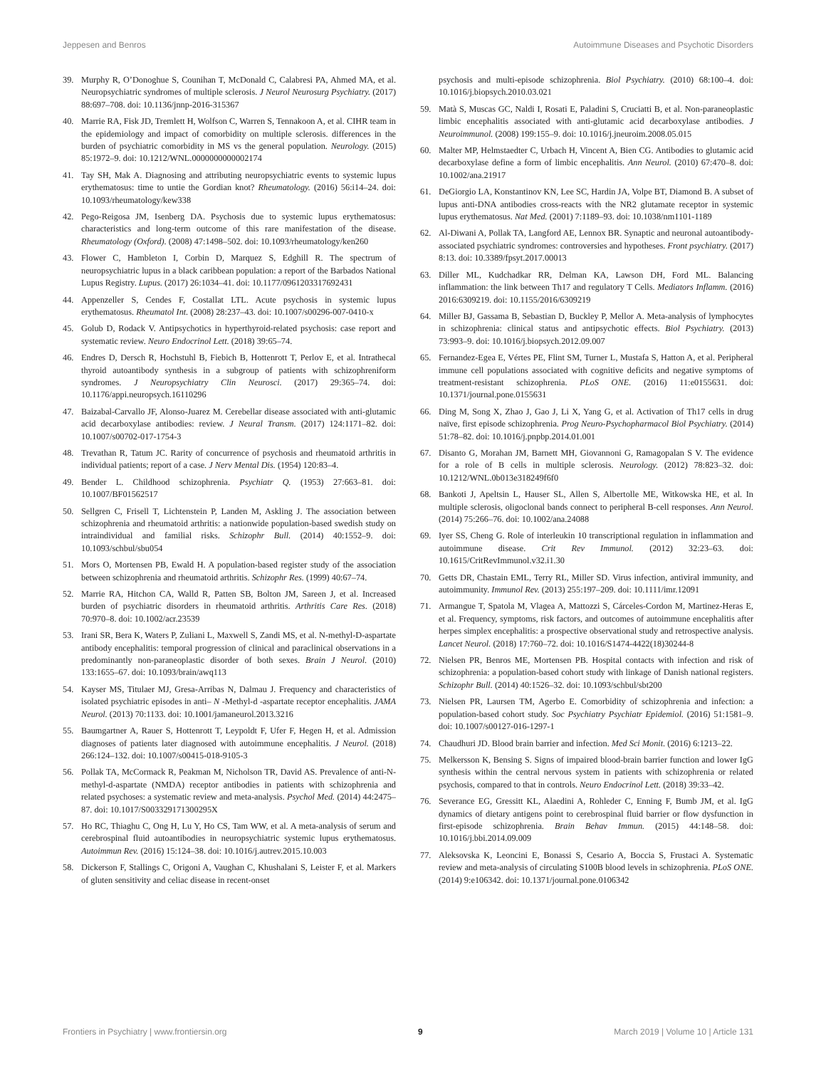Jeppesen and Benros Autoimmune Diseases and Psychotic Disorders
39. Murphy R, O’Donoghue S, Counihan T, McDonald C, Calabresi PA, Ahmed MA, et al. Neuropsychiatric syndromes of multiple sclerosis. J Neurol Neurosurg Psychiatry. (2017) 88:697–708. doi: 10.1136/jnnp-2016-315367
40. Marrie RA, Fisk JD, Tremlett H, Wolfson C, Warren S, Tennakoon A, et al. CIHR team in the epidemiology and impact of comorbidity on multiple sclerosis. differences in the burden of psychiatric comorbidity in MS vs the general population. Neurology. (2015) 85:1972–9. doi: 10.1212/WNL.0000000000002174
41. Tay SH, Mak A. Diagnosing and attributing neuropsychiatric events to systemic lupus erythematosus: time to untie the Gordian knot? Rheumatology. (2016) 56:i14–24. doi: 10.1093/rheumatology/kew338
42. Pego-Reigosa JM, Isenberg DA. Psychosis due to systemic lupus erythematosus: characteristics and long-term outcome of this rare manifestation of the disease. Rheumatology (Oxford). (2008) 47:1498–502. doi: 10.1093/rheumatology/ken260
43. Flower C, Hambleton I, Corbin D, Marquez S, Edghill R. The spectrum of neuropsychiatric lupus in a black caribbean population: a report of the Barbados National Lupus Registry. Lupus. (2017) 26:1034–41. doi: 10.1177/0961203317692431
44. Appenzeller S, Cendes F, Costallat LTL. Acute psychosis in systemic lupus erythematosus. Rheumatol Int. (2008) 28:237–43. doi: 10.1007/s00296-007-0410-x
45. Golub D, Rodack V. Antipsychotics in hyperthyroid-related psychosis: case report and systematic review. Neuro Endocrinol Lett. (2018) 39:65–74.
46. Endres D, Dersch R, Hochstuhl B, Fiebich B, Hottenrott T, Perlov E, et al. Intrathecal thyroid autoantibody synthesis in a subgroup of patients with schizophreniform syndromes. J Neuropsychiatry Clin Neurosci. (2017) 29:365–74. doi: 10.1176/appi.neuropsych.16110296
47. Baizabal-Carvallo JF, Alonso-Juarez M. Cerebellar disease associated with anti-glutamic acid decarboxylase antibodies: review. J Neural Transm. (2017) 124:1171–82. doi: 10.1007/s00702-017-1754-3
48. Trevathan R, Tatum JC. Rarity of concurrence of psychosis and rheumatoid arthritis in individual patients; report of a case. J Nerv Mental Dis. (1954) 120:83–4.
49. Bender L. Childhood schizophrenia. Psychiatr Q. (1953) 27:663–81. doi: 10.1007/BF01562517
50. Sellgren C, Frisell T, Lichtenstein P, Landen M, Askling J. The association between schizophrenia and rheumatoid arthritis: a nationwide population-based swedish study on intraindividual and familial risks. Schizophr Bull. (2014) 40:1552–9. doi: 10.1093/schbul/sbu054
51. Mors O, Mortensen PB, Ewald H. A population-based register study of the association between schizophrenia and rheumatoid arthritis. Schizophr Res. (1999) 40:67–74.
52. Marrie RA, Hitchon CA, Walld R, Patten SB, Bolton JM, Sareen J, et al. Increased burden of psychiatric disorders in rheumatoid arthritis. Arthritis Care Res. (2018) 70:970–8. doi: 10.1002/acr.23539
53. Irani SR, Bera K, Waters P, Zuliani L, Maxwell S, Zandi MS, et al. N-methyl-D-aspartate antibody encephalitis: temporal progression of clinical and paraclinical observations in a predominantly non-paraneoplastic disorder of both sexes. Brain J Neurol. (2010) 133:1655–67. doi: 10.1093/brain/awq113
54. Kayser MS, Titulaer MJ, Gresa-Arribas N, Dalmau J. Frequency and characteristics of isolated psychiatric episodes in anti– N -Methyl-d -aspartate receptor encephalitis. JAMA Neurol. (2013) 70:1133. doi: 10.1001/jamaneurol.2013.3216
55. Baumgartner A, Rauer S, Hottenrott T, Leypoldt F, Ufer F, Hegen H, et al. Admission diagnoses of patients later diagnosed with autoimmune encephalitis. J Neurol. (2018) 266:124–132. doi: 10.1007/s00415-018-9105-3
56. Pollak TA, McCormack R, Peakman M, Nicholson TR, David AS. Prevalence of anti-N-methyl-d-aspartate (NMDA) receptor antibodies in patients with schizophrenia and related psychoses: a systematic review and meta-analysis. Psychol Med. (2014) 44:2475–87. doi: 10.1017/S003329171300295X
57. Ho RC, Thiaghu C, Ong H, Lu Y, Ho CS, Tam WW, et al. A meta-analysis of serum and cerebrospinal fluid autoantibodies in neuropsychiatric systemic lupus erythematosus. Autoimmun Rev. (2016) 15:124–38. doi: 10.1016/j.autrev.2015.10.003
58. Dickerson F, Stallings C, Origoni A, Vaughan C, Khushalani S, Leister F, et al. Markers of gluten sensitivity and celiac disease in recent-onset
psychosis and multi-episode schizophrenia. Biol Psychiatry. (2010) 68:100–4. doi: 10.1016/j.biopsych.2010.03.021
59. Matà S, Muscas GC, Naldi I, Rosati E, Paladini S, Cruciatti B, et al. Non-paraneoplastic limbic encephalitis associated with anti-glutamic acid decarboxylase antibodies. J Neuroimmunol. (2008) 199:155–9. doi: 10.1016/j.jneuroim.2008.05.015
60. Malter MP, Helmstaedter C, Urbach H, Vincent A, Bien CG. Antibodies to glutamic acid decarboxylase define a form of limbic encephalitis. Ann Neurol. (2010) 67:470–8. doi: 10.1002/ana.21917
61. DeGiorgio LA, Konstantinov KN, Lee SC, Hardin JA, Volpe BT, Diamond B. A subset of lupus anti-DNA antibodies cross-reacts with the NR2 glutamate receptor in systemic lupus erythematosus. Nat Med. (2001) 7:1189–93. doi: 10.1038/nm1101-1189
62. Al-Diwani A, Pollak TA, Langford AE, Lennox BR. Synaptic and neuronal autoantibody-associated psychiatric syndromes: controversies and hypotheses. Front psychiatry. (2017) 8:13. doi: 10.3389/fpsyt.2017.00013
63. Diller ML, Kudchadkar RR, Delman KA, Lawson DH, Ford ML. Balancing inflammation: the link between Th17 and regulatory T Cells. Mediators Inflamm. (2016) 2016:6309219. doi: 10.1155/2016/6309219
64. Miller BJ, Gassama B, Sebastian D, Buckley P, Mellor A. Meta-analysis of lymphocytes in schizophrenia: clinical status and antipsychotic effects. Biol Psychiatry. (2013) 73:993–9. doi: 10.1016/j.biopsych.2012.09.007
65. Fernandez-Egea E, Vértes PE, Flint SM, Turner L, Mustafa S, Hatton A, et al. Peripheral immune cell populations associated with cognitive deficits and negative symptoms of treatment-resistant schizophrenia. PLoS ONE. (2016) 11:e0155631. doi: 10.1371/journal.pone.0155631
66. Ding M, Song X, Zhao J, Gao J, Li X, Yang G, et al. Activation of Th17 cells in drug naïve, first episode schizophrenia. Prog Neuro-Psychopharmacol Biol Psychiatry. (2014) 51:78–82. doi: 10.1016/j.pnpbp.2014.01.001
67. Disanto G, Morahan JM, Barnett MH, Giovannoni G, Ramagopalan S V. The evidence for a role of B cells in multiple sclerosis. Neurology. (2012) 78:823–32. doi: 10.1212/WNL.0b013e318249f6f0
68. Bankoti J, Apeltsin L, Hauser SL, Allen S, Albertolle ME, Witkowska HE, et al. In multiple sclerosis, oligoclonal bands connect to peripheral B-cell responses. Ann Neurol. (2014) 75:266–76. doi: 10.1002/ana.24088
69. Iyer SS, Cheng G. Role of interleukin 10 transcriptional regulation in inflammation and autoimmune disease. Crit Rev Immunol. (2012) 32:23–63. doi: 10.1615/CritRevImmunol.v32.i1.30
70. Getts DR, Chastain EML, Terry RL, Miller SD. Virus infection, antiviral immunity, and autoimmunity. Immunol Rev. (2013) 255:197–209. doi: 10.1111/imr.12091
71. Armangue T, Spatola M, Vlagea A, Mattozzi S, Cárceles-Cordon M, Martinez-Heras E, et al. Frequency, symptoms, risk factors, and outcomes of autoimmune encephalitis after herpes simplex encephalitis: a prospective observational study and retrospective analysis. Lancet Neurol. (2018) 17:760–72. doi: 10.1016/S1474-4422(18)30244-8
72. Nielsen PR, Benros ME, Mortensen PB. Hospital contacts with infection and risk of schizophrenia: a population-based cohort study with linkage of Danish national registers. Schizophr Bull. (2014) 40:1526–32. doi: 10.1093/schbul/sbt200
73. Nielsen PR, Laursen TM, Agerbo E. Comorbidity of schizophrenia and infection: a population-based cohort study. Soc Psychiatry Psychiatr Epidemiol. (2016) 51:1581–9. doi: 10.1007/s00127-016-1297-1
74. Chaudhuri JD. Blood brain barrier and infection. Med Sci Monit. (2016) 6:1213–22.
75. Melkersson K, Bensing S. Signs of impaired blood-brain barrier function and lower IgG synthesis within the central nervous system in patients with schizophrenia or related psychosis, compared to that in controls. Neuro Endocrinol Lett. (2018) 39:33–42.
76. Severance EG, Gressitt KL, Alaedini A, Rohleder C, Enning F, Bumb JM, et al. IgG dynamics of dietary antigens point to cerebrospinal fluid barrier or flow dysfunction in first-episode schizophrenia. Brain Behav Immun. (2015) 44:148–58. doi: 10.1016/j.bbi.2014.09.009
77. Aleksovska K, Leoncini E, Bonassi S, Cesario A, Boccia S, Frustaci A. Systematic review and meta-analysis of circulating S100B blood levels in schizophrenia. PLoS ONE. (2014) 9:e106342. doi: 10.1371/journal.pone.0106342
Frontiers in Psychiatry | www.frontiersin.org 9 March 2019 | Volume 10 | Article 131